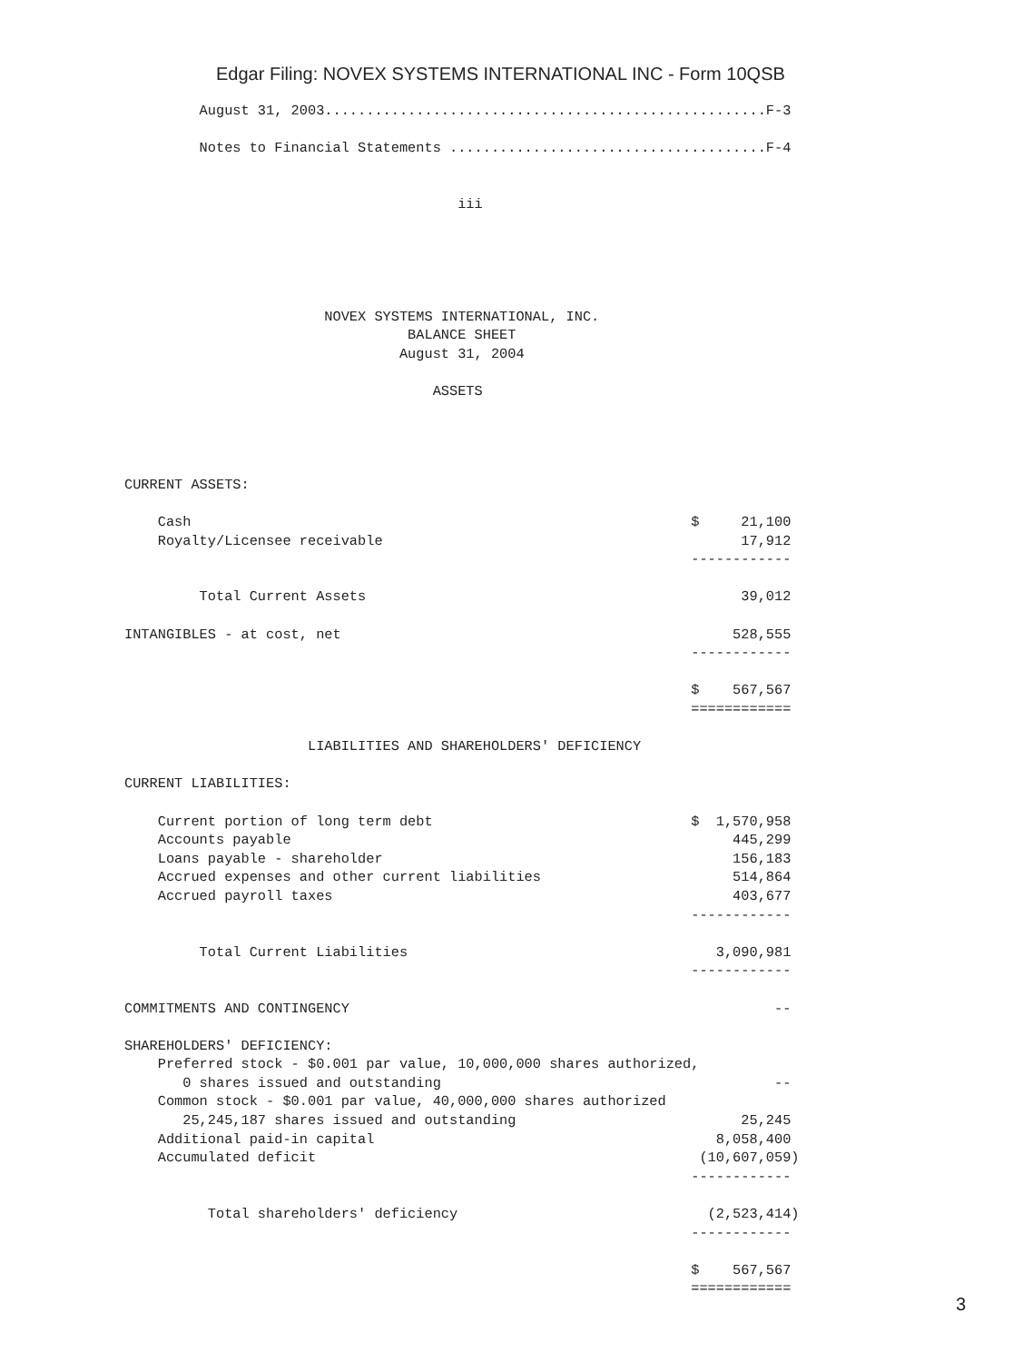Edgar Filing: NOVEX SYSTEMS INTERNATIONAL INC - Form 10QSB
         August 31, 2003.....................................................F-3

         Notes to Financial Statements ......................................F-4


                                        iii





                        NOVEX SYSTEMS INTERNATIONAL, INC.
                                  BALANCE SHEET
                                 August 31, 2004

                                     ASSETS




CURRENT ASSETS:

    Cash                                                            $     21,100
    Royalty/Licensee receivable                                           17,912
                                                                    ------------

         Total Current Assets                                             39,012

INTANGIBLES - at cost, net                                               528,555
                                                                    ------------

                                                                    $    567,567
                                                                    ============

                      LIABILITIES AND SHAREHOLDERS' DEFICIENCY

CURRENT LIABILITIES:

    Current portion of long term debt                               $  1,570,958
    Accounts payable                                                     445,299
    Loans payable - shareholder                                          156,183
    Accrued expenses and other current liabilities                       514,864
    Accrued payroll taxes                                                403,677
                                                                    ------------

         Total Current Liabilities                                     3,090,981
                                                                    ------------

COMMITMENTS AND CONTINGENCY                                                   --

SHAREHOLDERS' DEFICIENCY:
    Preferred stock - $0.001 par value, 10,000,000 shares authorized,
       0 shares issued and outstanding                                        --
    Common stock - $0.001 par value, 40,000,000 shares authorized
       25,245,187 shares issued and outstanding                           25,245
    Additional paid-in capital                                         8,058,400
    Accumulated deficit                                              (10,607,059)
                                                                    ------------

          Total shareholders' deficiency                              (2,523,414)
                                                                    ------------

                                                                    $    567,567
                                                                    ============
3